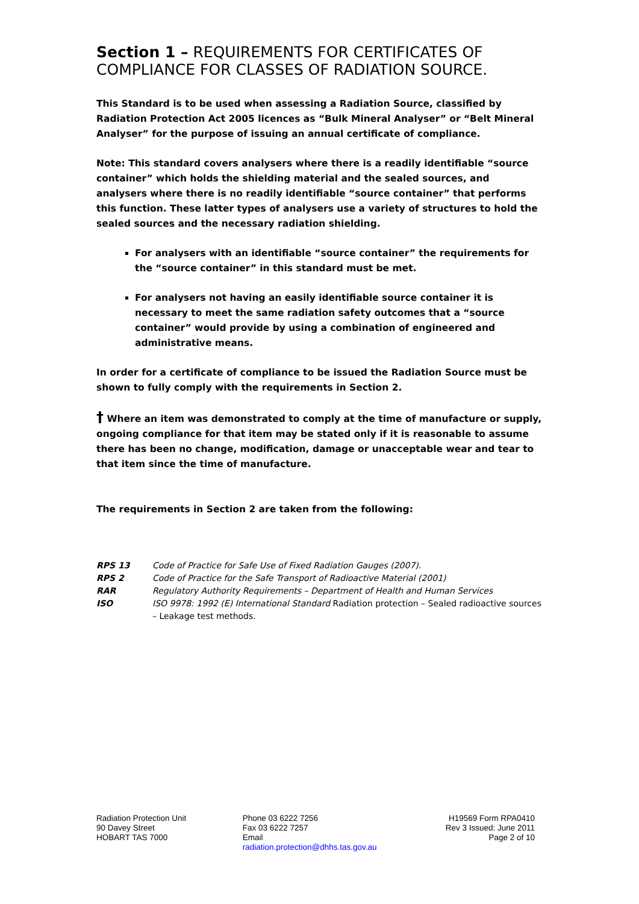Section 1 – REQUIREMENTS FOR CERTIFICATES OF COMPLIANCE FOR CLASSES OF RADIATION SOURCE.
This Standard is to be used when assessing a Radiation Source, classified by Radiation Protection Act 2005 licences as “Bulk Mineral Analyser” or “Belt Mineral Analyser” for the purpose of issuing an annual certificate of compliance.
Note: This standard covers analysers where there is a readily identifiable “source container” which holds the shielding material and the sealed sources, and analysers where there is no readily identifiable “source container” that performs this function. These latter types of analysers use a variety of structures to hold the sealed sources and the necessary radiation shielding.
For analysers with an identifiable “source container” the requirements for the “source container” in this standard must be met.
For analysers not having an easily identifiable source container it is necessary to meet the same radiation safety outcomes that a “source container” would provide by using a combination of engineered and administrative means.
In order for a certificate of compliance to be issued the Radiation Source must be shown to fully comply with the requirements in Section 2.
† Where an item was demonstrated to comply at the time of manufacture or supply, ongoing compliance for that item may be stated only if it is reasonable to assume there has been no change, modification, damage or unacceptable wear and tear to that item since the time of manufacture.
The requirements in Section 2 are taken from the following:
| RPS 13 | Code of Practice for Safe Use of Fixed Radiation Gauges (2007). |
| RPS 2 | Code of Practice for the Safe Transport of Radioactive Material (2001) |
| RAR | Regulatory Authority Requirements – Department of Health and Human Services |
| ISO | ISO 9978: 1992 (E) International Standard Radiation protection – Sealed radioactive sources – Leakage test methods. |
Radiation Protection Unit
90 Davey Street
HOBART TAS 7000
Phone 03 6222 7256
Fax 03 6222 7257
Email
radiation.protection@dhhs.tas.gov.au
H19569 Form RPA0410
Rev 3 Issued: June 2011
Page 2 of 10